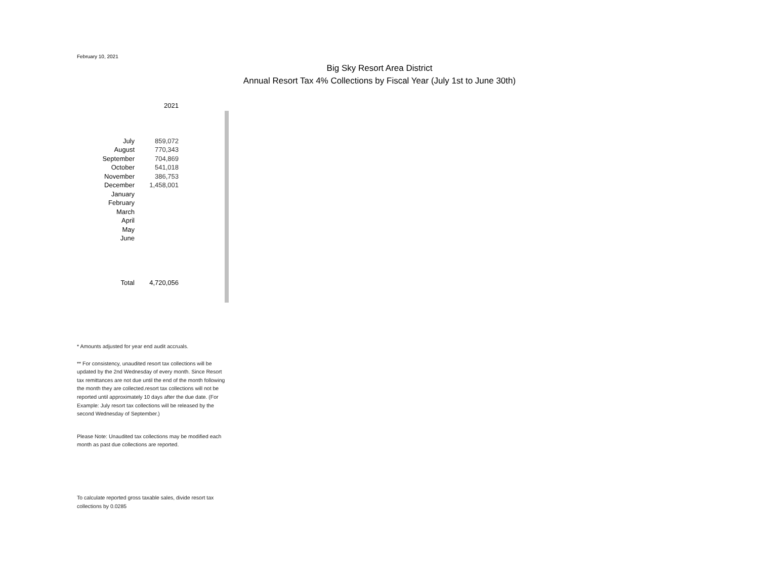February 10, 2021
Big Sky Resort Area District
Annual Resort Tax 4% Collections by Fiscal Year (July 1st to June 30th)
| | 2021 |
| --- | --- |
| July | 859,072 |
| August | 770,343 |
| September | 704,869 |
| October | 541,018 |
| November | 386,753 |
| December | 1,458,001 |
| January | |
| February | |
| March | |
| April | |
| May | |
| June | |
| Total | 4,720,056 |
* Amounts adjusted for year end audit accruals.
** For consistency, unaudited resort tax collections will be updated by the 2nd Wednesday of every month. Since Resort tax remittances are not due until the end of the month following the month they are collected.resort tax collections will not be reported until approximately 10 days after the due date. (For Example: July resort tax collections will be released by the second Wednesday of September.)
Please Note: Unaudited tax collections may be modified each month as past due collections are reported.
To calculate reported gross taxable sales, divide resort tax collections by 0.0285